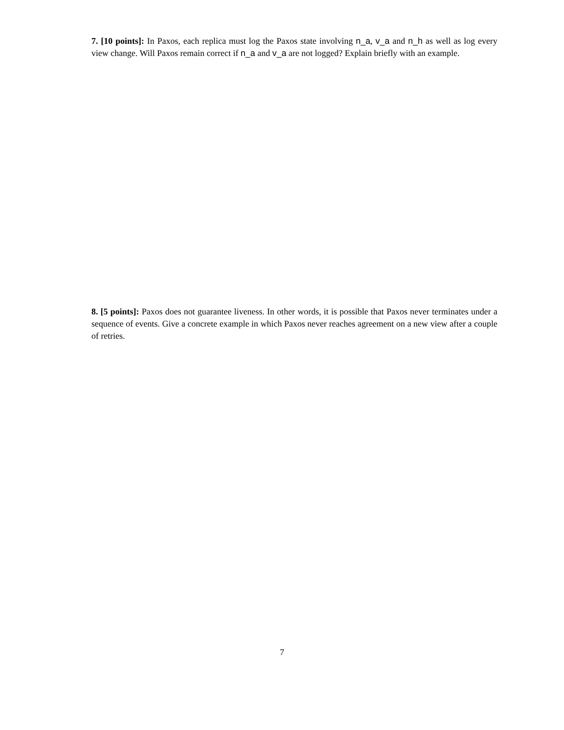7. [10 points]: In Paxos, each replica must log the Paxos state involving n_a, v_a and n_h as well as log every view change. Will Paxos remain correct if n_a and v_a are not logged? Explain briefly with an example.
8. [5 points]: Paxos does not guarantee liveness. In other words, it is possible that Paxos never terminates under a sequence of events. Give a concrete example in which Paxos never reaches agreement on a new view after a couple of retries.
7